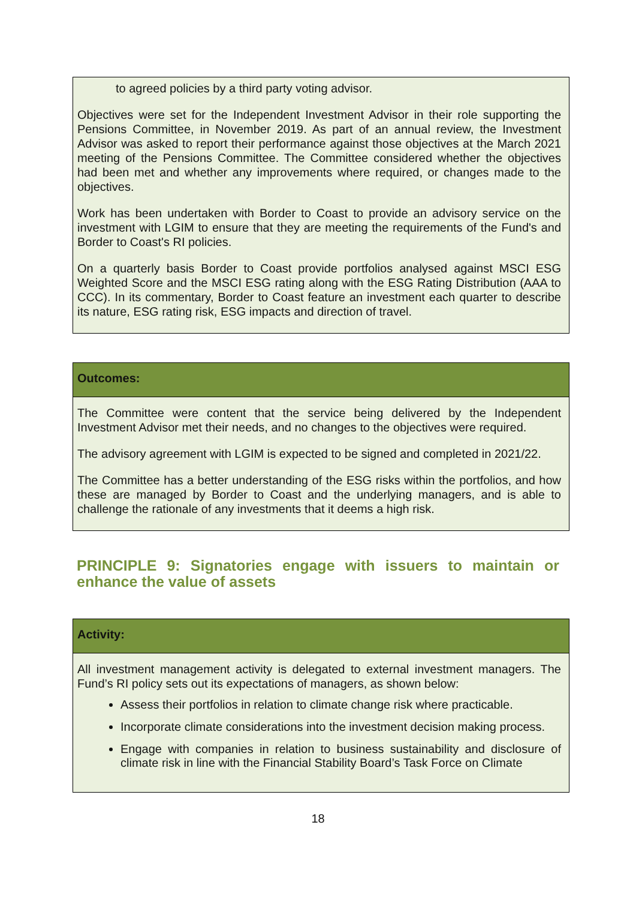to agreed policies by a third party voting advisor.
Objectives were set for the Independent Investment Advisor in their role supporting the Pensions Committee, in November 2019. As part of an annual review, the Investment Advisor was asked to report their performance against those objectives at the March 2021 meeting of the Pensions Committee. The Committee considered whether the objectives had been met and whether any improvements where required, or changes made to the objectives.
Work has been undertaken with Border to Coast to provide an advisory service on the investment with LGIM to ensure that they are meeting the requirements of the Fund's and Border to Coast's RI policies.
On a quarterly basis Border to Coast provide portfolios analysed against MSCI ESG Weighted Score and the MSCI ESG rating along with the ESG Rating Distribution (AAA to CCC). In its commentary, Border to Coast feature an investment each quarter to describe its nature, ESG rating risk, ESG impacts and direction of travel.
Outcomes:
The Committee were content that the service being delivered by the Independent Investment Advisor met their needs, and no changes to the objectives were required.
The advisory agreement with LGIM is expected to be signed and completed in 2021/22.
The Committee has a better understanding of the ESG risks within the portfolios, and how these are managed by Border to Coast and the underlying managers, and is able to challenge the rationale of any investments that it deems a high risk.
PRINCIPLE 9: Signatories engage with issuers to maintain or enhance the value of assets
Activity:
All investment management activity is delegated to external investment managers. The Fund’s RI policy sets out its expectations of managers, as shown below:
Assess their portfolios in relation to climate change risk where practicable.
Incorporate climate considerations into the investment decision making process.
Engage with companies in relation to business sustainability and disclosure of climate risk in line with the Financial Stability Board’s Task Force on Climate
18